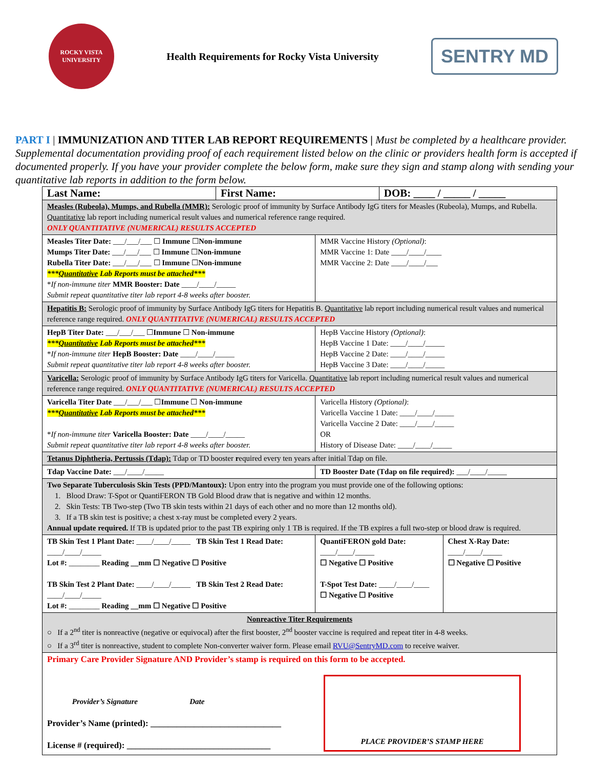ROCKY VISTA UNIVERSITY
Health Requirements for Rocky Vista University
SENTRY MD
PART I | IMMUNIZATION AND TITER LAB REPORT REQUIREMENTS | Must be completed by a healthcare provider. Supplemental documentation providing proof of each requirement listed below on the clinic or providers health form is accepted if documented properly. If you have your provider complete the below form, make sure they sign and stamp along with sending your quantitative lab reports in addition to the form below.
| Last Name: | First Name: | | DOB: ____ / _____ / _____ | |
| Measles (Rubeola), Mumps, and Rubella (MMR): Serologic proof of immunity by Surface Antibody IgG titers for Measles (Rubeola), Mumps, and Rubella. Quantitative lab report including numerical result values and numerical reference range required. ONLY QUANTITATIVE (NUMERICAL) RESULTS ACCEPTED | | | | |
| Measles Titer Date: ___/___/___ ☐ Immune ☐ Non-immune Mumps Titer Date: ___/___/___ ☐ Immune ☐ Non-immune Rubella Titer Date: ___/___/___ ☐ Immune ☐ Non-immune *** Quantitative Lab Reports must be attached*** * If non-immune titer MMR Booster: Date ____/____/_____ Submit repeat quantitative titer lab report 4-8 weeks after booster. | | MMR Vaccine History (Optional) : MMR Vaccine 1: Date ____/____/____ MMR Vaccine 2: Date ____/____/___ | | |
| Hepatitis B: Serologic proof of immunity by Surface Antibody IgG titers for Hepatitis B. Quantitative lab report including numerical result values and numerical reference range required. ONLY QUANTITATIVE (NUMERICAL) RESULTS ACCEPTED | | | | |
| HepB Titer Date: ___/___/___ ☐ Immune ☐ Non-immune *** Quantitative Lab Reports must be attached*** * If non-immune titer HepB Booster: Date ____/____/_____ Submit repeat quantitative titer lab report 4-8 weeks after booster. | | HepB Vaccine History (Optional) : HepB Vaccine 1 Date: ____/____/_____ HepB Vaccine 2 Date: ____/____/_____ HepB Vaccine 3 Date: ____/____/_____ | | |
| Varicella: Serologic proof of immunity by Surface Antibody IgG titers for Varicella. Quantitative lab report including numerical result values and numerical reference range required. ONLY QUANTITATIVE (NUMERICAL) RESULTS ACCEPTED | | | | |
| Varicella Titer Date ___/___/___ ☐ Immune ☐ Non-immune *** Quantitative Lab Reports must be attached*** * If non-immune titer Varicella Booster: Date ____/____/_____ Submit repeat quantitative titer lab report 4-8 weeks after booster. | | Varicella History (Optional) : Varicella Vaccine 1 Date: ____/____/_____ Varicella Vaccine 2 Date: ____/____/_____ OR History of Disease Date: ____/____/_____ | | |
| Tetanus Diphtheria, Pertussis (Tdap): Tdap or TD booster r equired every ten years after initial Tdap on file. | | | | |
| Tdap Vaccine Date: ___/____/_____ | | TD Booster Date (Tdap on file required): ___/____/_____ | | |
| Two Separate Tuberculosis Skin Tests (PPD/Mantoux): Upon entry into the program you must provide one of the following options: 1. Blood Draw: T-Spot or QuantiFERON TB Gold Blood draw that is negative and within 12 months. 2. Skin Tests: TB Two-step (Two TB skin tests within 21 days of each other and no more than 12 months old). 3. If a TB skin test is positive; a chest x-ray must be completed every 2 years. Annual update required. If TB is updated prior to the past TB expiring only 1 TB is required. If the TB expires a full two-step or blood draw is required. | | | | |
| TB Skin Test 1 Plant Date: ____/____/_____ TB Skin Test 1 Read Date: ____/____/_____ Lot #: ________ Reading __mm ☐ Negative ☐ Positive TB Skin Test 2 Plant Date: ____/____/_____ TB Skin Test 2 Read Date: ____/____/_____ Lot #: ________ Reading __mm ☐ Negative ☐ Positive | | QuantiFERON gold Date: ____/____/_____ ☐ Negative ☐ Positive T-Spot Test Date: ____/____/____ ☐ Negative ☐ Positive | | Chest X-Ray Date: ____/____/_____ ☐ Negative ☐ Positive |
| Nonreactive Titer Requirements ○ If a 2<sup>nd</sup> titer is nonreactive (negative or equivocal) after the first booster, 2<sup>nd</sup> booster vaccine is required and repeat titer in 4-8 weeks. ○ If a 3<sup>rd</sup> titer is nonreactive, student to complete Non-converter waiver form. Please email RVU@SentryMD.com to receive waiver. | | | | |
| Primary Care Provider Signature AND Provider’s stamp is required on this form to be accepted. Provider’s Signature Date Provider’s Name (printed): ______________________________ License # (required): _________________________________ PLACE PROVIDER’S STAMP HERE | | | | |